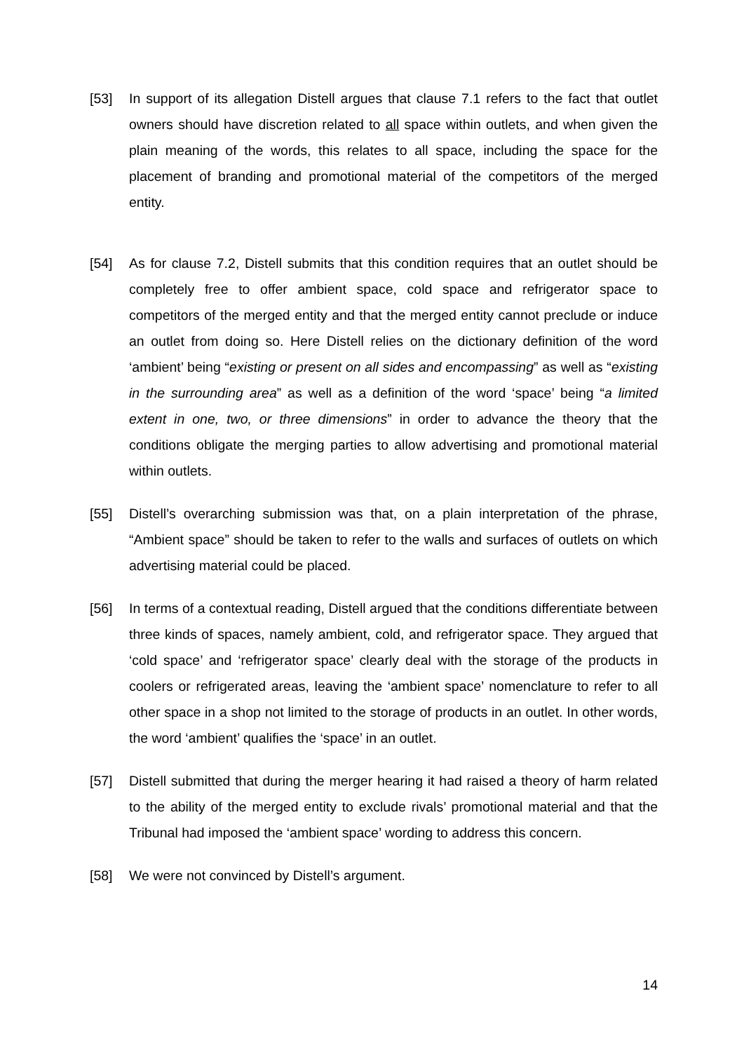[53] In support of its allegation Distell argues that clause 7.1 refers to the fact that outlet owners should have discretion related to all space within outlets, and when given the plain meaning of the words, this relates to all space, including the space for the placement of branding and promotional material of the competitors of the merged entity.
[54] As for clause 7.2, Distell submits that this condition requires that an outlet should be completely free to offer ambient space, cold space and refrigerator space to competitors of the merged entity and that the merged entity cannot preclude or induce an outlet from doing so. Here Distell relies on the dictionary definition of the word ‘ambient’ being “existing or present on all sides and encompassing” as well as “existing in the surrounding area” as well as a definition of the word ‘space’ being “a limited extent in one, two, or three dimensions” in order to advance the theory that the conditions obligate the merging parties to allow advertising and promotional material within outlets.
[55] Distell’s overarching submission was that, on a plain interpretation of the phrase, “Ambient space” should be taken to refer to the walls and surfaces of outlets on which advertising material could be placed.
[56] In terms of a contextual reading, Distell argued that the conditions differentiate between three kinds of spaces, namely ambient, cold, and refrigerator space. They argued that ‘cold space’ and ‘refrigerator space’ clearly deal with the storage of the products in coolers or refrigerated areas, leaving the ‘ambient space’ nomenclature to refer to all other space in a shop not limited to the storage of products in an outlet. In other words, the word ‘ambient’ qualifies the ‘space’ in an outlet.
[57] Distell submitted that during the merger hearing it had raised a theory of harm related to the ability of the merged entity to exclude rivals’ promotional material and that the Tribunal had imposed the ‘ambient space’ wording to address this concern.
[58] We were not convinced by Distell’s argument.
14